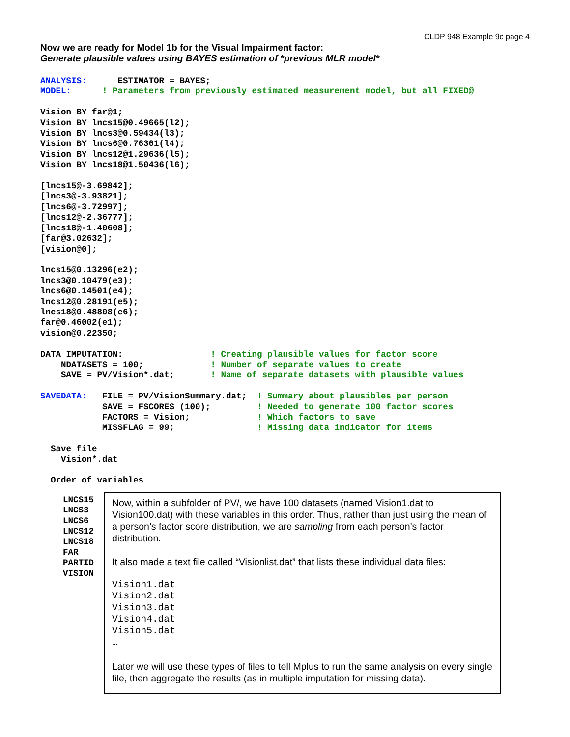CLDP 948 Example 9c page 4
Now we are ready for Model 1b for the Visual Impairment factor:
Generate plausible values using BAYES estimation of *previous MLR model*
ANALYSIS:      ESTIMATOR = BAYES;
MODEL:      ! Parameters from previously estimated measurement model, but all FIXED@

Vision BY far@1;
Vision BY lncs15@0.49665(l2);
Vision BY lncs3@0.59434(l3);
Vision BY lncs6@0.76361(l4);
Vision BY lncs12@1.29636(l5);
Vision BY lncs18@1.50436(l6);

[lncs15@-3.69842];
[lncs3@-3.93821];
[lncs6@-3.72997];
[lncs12@-2.36777];
[lncs18@-1.40608];
[far@3.02632];
[vision@0];

lncs15@0.13296(e2);
lncs3@0.10479(e3);
lncs6@0.14501(e4);
lncs12@0.28191(e5);
lncs18@0.48808(e6);
far@0.46002(e1);
vision@0.22350;

DATA IMPUTATION:                 ! Creating plausible values for factor score
    NDATASETS = 100;             ! Number of separate values to create
    SAVE = PV/Vision*.dat;       ! Name of separate datasets with plausible values

SAVEDATA:   FILE = PV/VisionSummary.dat;  ! Summary about plausibles per person
            SAVE = FSCORES (100);         ! Needed to generate 100 factor scores
            FACTORS = Vision;             ! Which factors to save
            MISSFLAG = 99;                ! Missing data indicator for items

  Save file
    Vision*.dat

  Order of variables
LNCS15
LNCS3
LNCS6
LNCS12
LNCS18
FAR
PARTID
VISION
Now, within a subfolder of PV/, we have 100 datasets (named Vision1.dat to Vision100.dat) with these variables in this order. Thus, rather than just using the mean of a person’s factor score distribution, we are sampling from each person’s factor distribution.
It also made a text file called “Visionlist.dat” that lists these individual data files:
Vision1.dat
Vision2.dat
Vision3.dat
Vision4.dat
Vision5.dat
…
Later we will use these types of files to tell Mplus to run the same analysis on every single file, then aggregate the results (as in multiple imputation for missing data).